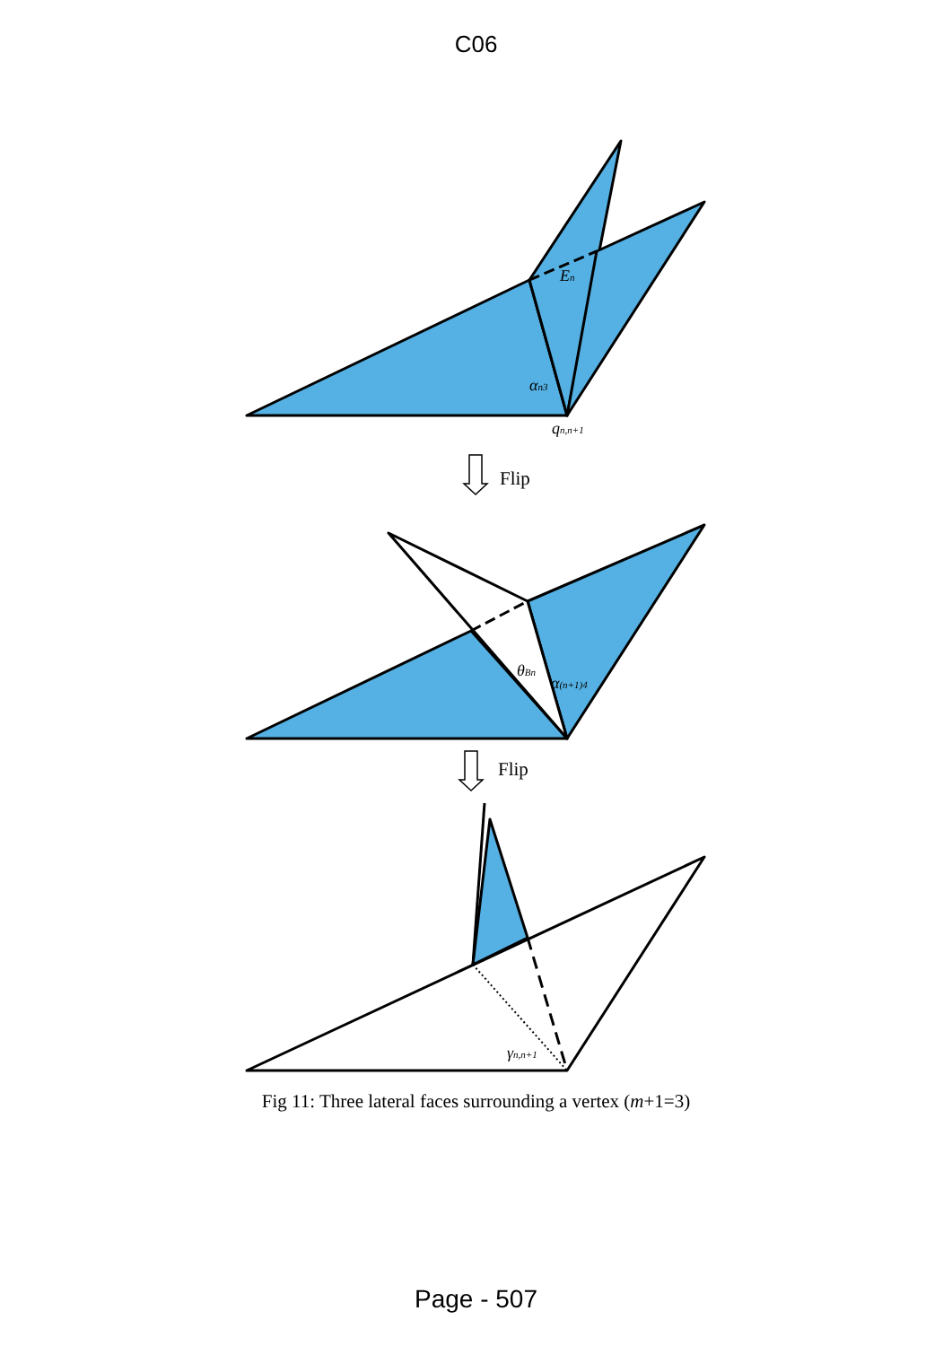C06
En
αn3
qn,n+1
θBn
α(n+1)4
γn,n+1
Flip
Flip
Fig 11: Three lateral faces surrounding a vertex (m+1=3)
Page - 507